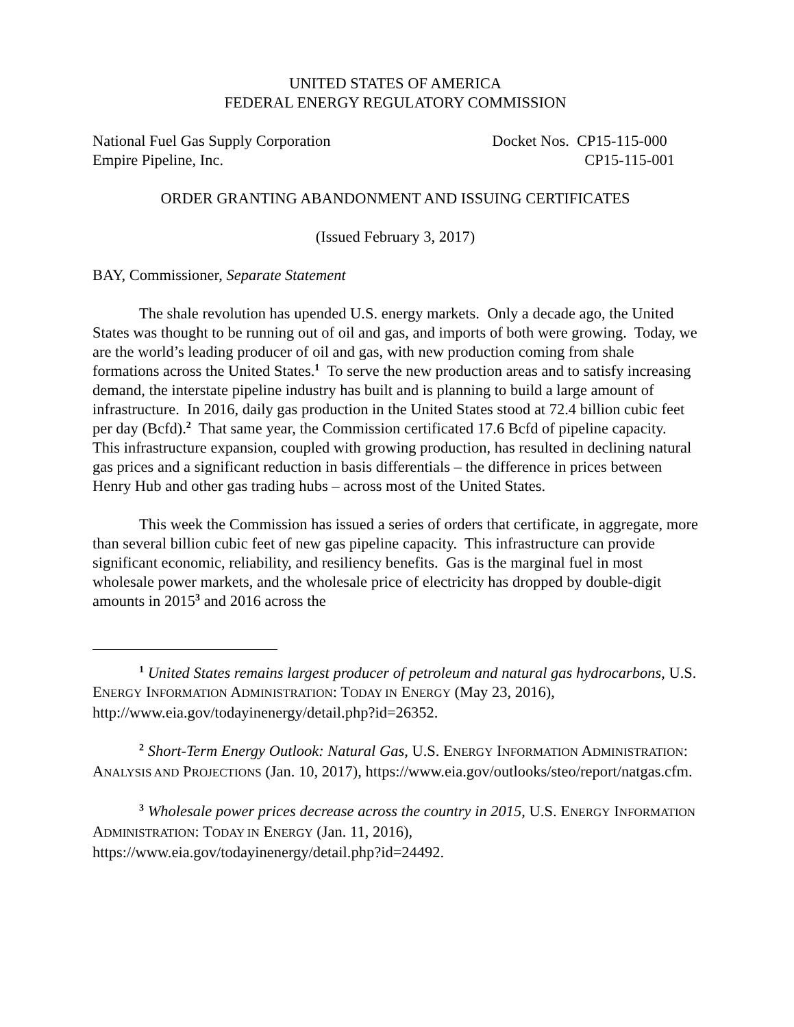UNITED STATES OF AMERICA
FEDERAL ENERGY REGULATORY COMMISSION
National Fuel Gas Supply Corporation
Empire Pipeline, Inc.
Docket Nos. CP15-115-000
CP15-115-001
ORDER GRANTING ABANDONMENT AND ISSUING CERTIFICATES
(Issued February 3, 2017)
BAY, Commissioner, Separate Statement
The shale revolution has upended U.S. energy markets. Only a decade ago, the United States was thought to be running out of oil and gas, and imports of both were growing. Today, we are the world’s leading producer of oil and gas, with new production coming from shale formations across the United States.<sup>1</sup> To serve the new production areas and to satisfy increasing demand, the interstate pipeline industry has built and is planning to build a large amount of infrastructure. In 2016, daily gas production in the United States stood at 72.4 billion cubic feet per day (Bcfd).<sup>2</sup> That same year, the Commission certificated 17.6 Bcfd of pipeline capacity. This infrastructure expansion, coupled with growing production, has resulted in declining natural gas prices and a significant reduction in basis differentials – the difference in prices between Henry Hub and other gas trading hubs – across most of the United States.
This week the Commission has issued a series of orders that certificate, in aggregate, more than several billion cubic feet of new gas pipeline capacity. This infrastructure can provide significant economic, reliability, and resiliency benefits. Gas is the marginal fuel in most wholesale power markets, and the wholesale price of electricity has dropped by double-digit amounts in 2015<sup>3</sup> and 2016 across the
<sup>1</sup> United States remains largest producer of petroleum and natural gas hydrocarbons, U.S. ENERGY INFORMATION ADMINISTRATION: TODAY IN ENERGY (May 23, 2016), http://www.eia.gov/todayinenergy/detail.php?id=26352.
<sup>2</sup> Short-Term Energy Outlook: Natural Gas, U.S. ENERGY INFORMATION ADMINISTRATION: ANALYSIS AND PROJECTIONS (Jan. 10, 2017), https://www.eia.gov/outlooks/steo/report/natgas.cfm.
<sup>3</sup> Wholesale power prices decrease across the country in 2015, U.S. ENERGY INFORMATION ADMINISTRATION: TODAY IN ENERGY (Jan. 11, 2016), https://www.eia.gov/todayinenergy/detail.php?id=24492.